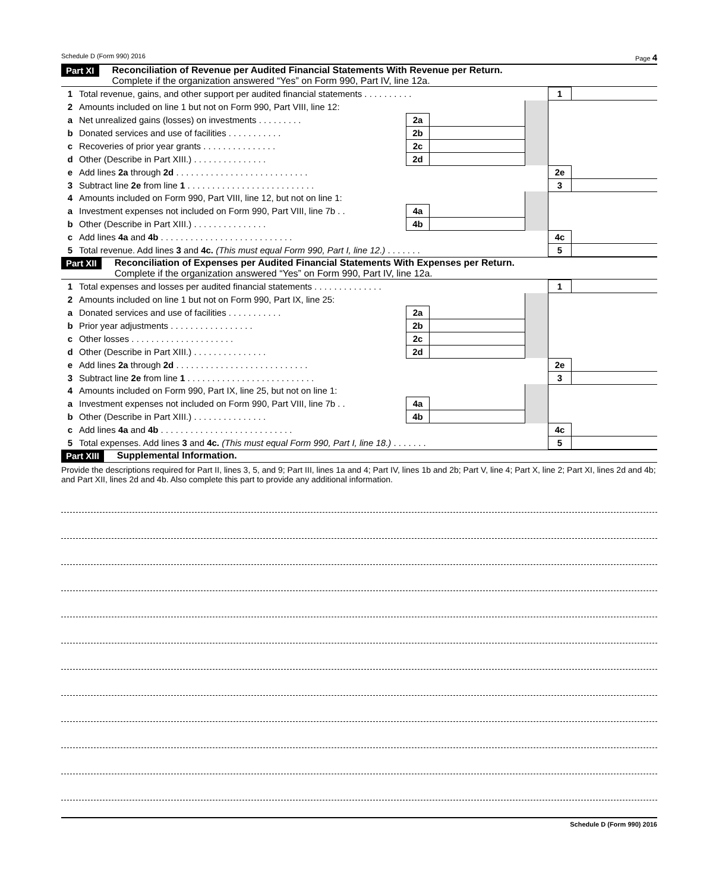Schedule D (Form 990) 2016 Page 4
Part XI Reconciliation of Revenue per Audited Financial Statements With Revenue per Return.
Complete if the organization answered “Yes” on Form 990, Part IV, line 12a.
| 1 | Total revenue, gains, and other support per audited financial statements . . . . . . . . . . | | | | 1 | |
| 2 | Amounts included on line 1 but not on Form 990, Part VIII, line 12: | | | | | |
| a | Net unrealized gains (losses) on investments . . . . . . . . . | 2a | | | | |
| b | Donated services and use of facilities . . . . . . . . . . . | 2b | | | | |
| c | Recoveries of prior year grants . . . . . . . . . . . . . . . | 2c | | | | |
| d | Other (Describe in Part XIII.) . . . . . . . . . . . . . . . | 2d | | | | |
| e | Add lines 2a through 2d . . . . . . . . . . . . . . . . . . . . . . . . . . . | | | | 2e | |
| 3 | Subtract line 2e from line 1 . . . . . . . . . . . . . . . . . . . . . . . . . . | | | | 3 | |
| 4 | Amounts included on Form 990, Part VIII, line 12, but not on line 1: | | | | | |
| a | Investment expenses not included on Form 990, Part VIII, line 7b . . | 4a | | | | |
| b | Other (Describe in Part XIII.) . . . . . . . . . . . . . . . | 4b | | | | |
| c | Add lines 4a and 4b . . . . . . . . . . . . . . . . . . . . . . . . . . . | | | | 4c | |
| 5 | Total revenue. Add lines 3 and 4c. (This must equal Form 990, Part I, line 12.) . . . . . . . | | | | 5 | |
Part XII Reconciliation of Expenses per Audited Financial Statements With Expenses per Return.
Complete if the organization answered “Yes” on Form 990, Part IV, line 12a.
| 1 | Total expenses and losses per audited financial statements . . . . . . . . . . . . . . | | | | 1 | |
| 2 | Amounts included on line 1 but not on Form 990, Part IX, line 25: | | | | | |
| a | Donated services and use of facilities . . . . . . . . . . . | 2a | | | | |
| b | Prior year adjustments . . . . . . . . . . . . . . . . . | 2b | | | | |
| c | Other losses . . . . . . . . . . . . . . . . . . . . . | 2c | | | | |
| d | Other (Describe in Part XIII.) . . . . . . . . . . . . . . . | 2d | | | | |
| e | Add lines 2a through 2d . . . . . . . . . . . . . . . . . . . . . . . . . . . | | | | 2e | |
| 3 | Subtract line 2e from line 1 . . . . . . . . . . . . . . . . . . . . . . . . . . | | | | 3 | |
| 4 | Amounts included on Form 990, Part IX, line 25, but not on line 1: | | | | | |
| a | Investment expenses not included on Form 990, Part VIII, line 7b . . | 4a | | | | |
| b | Other (Describe in Part XIII.) . . . . . . . . . . . . . . . | 4b | | | | |
| c | Add lines 4a and 4b . . . . . . . . . . . . . . . . . . . . . . . . . . . | | | | 4c | |
| 5 | Total expenses. Add lines 3 and 4c. (This must equal Form 990, Part I, line 18.) . . . . . . . | | | | 5 | |
Part XIII Supplemental Information.
Provide the descriptions required for Part II, lines 3, 5, and 9; Part III, lines 1a and 4; Part IV, lines 1b and 2b; Part V, line 4; Part X, line 2; Part XI, lines 2d and 4b; and Part XII, lines 2d and 4b. Also complete this part to provide any additional information.
Schedule D (Form 990) 2016